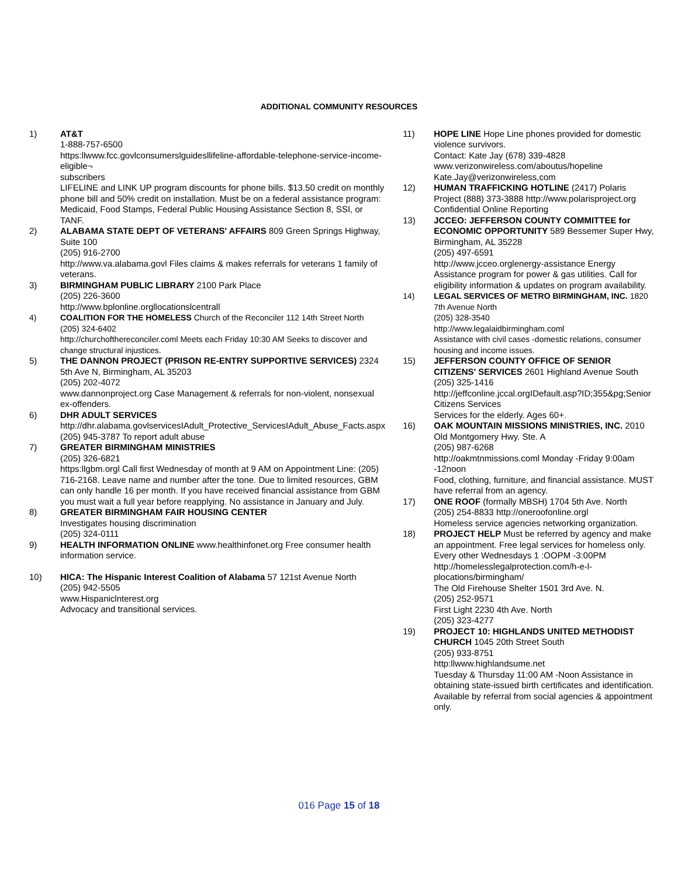ADDITIONAL COMMUNITY RESOURCES
1) AT&T
1-888-757-6500
https:llwww.fcc.govlconsumerslguidesllifeline-affordable-telephone-service-income-eligible¬
subscribers
LIFELINE and LINK UP program discounts for phone bills. $13.50 credit on monthly phone bill and 50% credit on installation. Must be on a federal assistance program: Medicaid, Food Stamps, Federal Public Housing Assistance Section 8, SSI, or TANF.
2) ALABAMA STATE DEPT OF VETERANS' AFFAIRS 809 Green Springs Highway, Suite 100
(205) 916-2700
http://www.va.alabama.govl Files claims & makes referrals for veterans 1 family of veterans.
3) BIRMINGHAM PUBLIC LIBRARY 2100 Park Place
(205) 226-3600
http://www.bplonline.orgllocationslcentrall
4) COALITION FOR THE HOMELESS Church of the Reconciler 112 14th Street North
(205) 324-6402
http://churchofthereconciler.coml Meets each Friday 10:30 AM Seeks to discover and change structural injustices.
5) THE DANNON PROJECT (PRISON RE-ENTRY SUPPORTIVE SERVICES) 2324 5th Ave N, Birmingham, AL 35203
(205) 202-4072
www.dannonproject.org Case Management & referrals for non-violent, nonsexual ex-offenders.
6) DHR ADULT SERVICES
http://dhr.alabama.govlservicesIAdult_Protective_ServicesIAdult_Abuse_Facts.aspx
(205) 945-3787 To report adult abuse
7) GREATER BIRMINGHAM MINISTRIES
(205) 326-6821
https:llgbm.orgl Call first Wednesday of month at 9 AM on Appointment Line: (205) 716-2168. Leave name and number after the tone. Due to limited resources, GBM can only handle 16 per month. If you have received financial assistance from GBM you must wait a full year before reapplying. No assistance in January and July.
8) GREATER BIRMINGHAM FAIR HOUSING CENTER
Investigates housing discrimination
(205) 324-0111
9) HEALTH INFORMATION ONLINE www.healthinfonet.org Free consumer health information service.
10) HICA: The Hispanic Interest Coalition of Alabama 57 121st Avenue North
(205) 942-5505
www.Hispaniclnterest.org
Advocacy and transitional services.
11) HOPE LINE Hope Line phones provided for domestic violence survivors.
Contact: Kate Jay (678) 339-4828
www.verizonwireless.com/aboutus/hopeline
Kate.Jay@verizonwireless,com
12) HUMAN TRAFFICKING HOTLINE (2417) Polaris Project (888) 373-3888 http://www.polarisproject.org Confidential Online Reporting
13) JCCEO: JEFFERSON COUNTY COMMITTEE for ECONOMIC OPPORTUNITY 589 Bessemer Super Hwy, Birmingham, AL 35228
(205) 497-6591
http://www.jcceo.orglenergy-assistance Energy Assistance program for power & gas utilities. Call for eligibility information & updates on program availability.
14) LEGAL SERVICES OF METRO BIRMINGHAM, INC. 1820 7th Avenue North
(205) 328-3540
http://www.legalaidbirmingham.coml
Assistance with civil cases -domestic relations, consumer housing and income issues.
15) JEFFERSON COUNTY OFFICE OF SENIOR CITIZENS' SERVICES 2601 Highland Avenue South
(205) 325-1416
http://jeffconline.jccal.orgIDefault.asp?ID;355&pg;Senior Citizens Services
Services for the elderly. Ages 60+.
16) OAK MOUNTAIN MISSIONS MINISTRIES, INC. 2010 Old Montgomery Hwy. Ste. A
(205) 987-6268
http://oakmtnmissions.coml Monday -Friday 9:00am -12noon
Food, clothing, furniture, and financial assistance. MUST have referral from an agency.
17) ONE ROOF (formally MBSH) 1704 5th Ave. North
(205) 254-8833 http://oneroofonline.orgl
Homeless service agencies networking organization.
18) PROJECT HELP Must be referred by agency and make an appointment. Free legal services for homeless only. Every other Wednesdays 1 :OOPM -3:00PM
http://homelesslegalprotection.com/h-e-l-plocations/birmingham/
The Old Firehouse Shelter 1501 3rd Ave. N.
(205) 252-9571
First Light 2230 4th Ave. North
(205) 323-4277
19) PROJECT 10: HIGHLANDS UNITED METHODIST CHURCH 1045 20th Street South
(205) 933-8751
http:llwww.highlandsume.net
Tuesday & Thursday 11:00 AM -Noon Assistance in obtaining state-issued birth certificates and identification. Available by referral from social agencies & appointment only.
016 Page 15 of 18